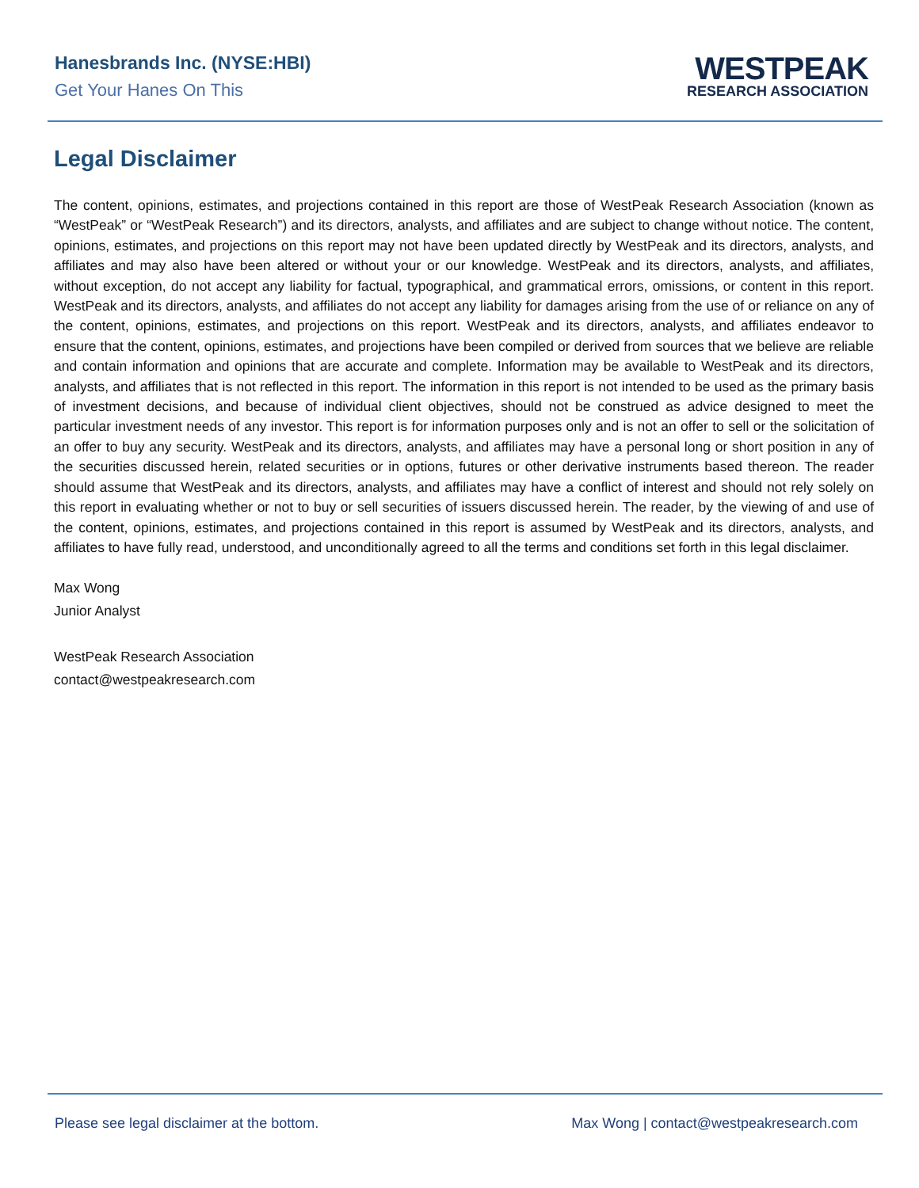Hanesbrands Inc. (NYSE:HBI)
Get Your Hanes On This
WESTPEAK
RESEARCH ASSOCIATION
Legal Disclaimer
The content, opinions, estimates, and projections contained in this report are those of WestPeak Research Association (known as “WestPeak” or “WestPeak Research”) and its directors, analysts, and affiliates and are subject to change without notice. The content, opinions, estimates, and projections on this report may not have been updated directly by WestPeak and its directors, analysts, and affiliates and may also have been altered or without your or our knowledge. WestPeak and its directors, analysts, and affiliates, without exception, do not accept any liability for factual, typographical, and grammatical errors, omissions, or content in this report. WestPeak and its directors, analysts, and affiliates do not accept any liability for damages arising from the use of or reliance on any of the content, opinions, estimates, and projections on this report. WestPeak and its directors, analysts, and affiliates endeavor to ensure that the content, opinions, estimates, and projections have been compiled or derived from sources that we believe are reliable and contain information and opinions that are accurate and complete. Information may be available to WestPeak and its directors, analysts, and affiliates that is not reflected in this report. The information in this report is not intended to be used as the primary basis of investment decisions, and because of individual client objectives, should not be construed as advice designed to meet the particular investment needs of any investor. This report is for information purposes only and is not an offer to sell or the solicitation of an offer to buy any security. WestPeak and its directors, analysts, and affiliates may have a personal long or short position in any of the securities discussed herein, related securities or in options, futures or other derivative instruments based thereon. The reader should assume that WestPeak and its directors, analysts, and affiliates may have a conflict of interest and should not rely solely on this report in evaluating whether or not to buy or sell securities of issuers discussed herein. The reader, by the viewing of and use of the content, opinions, estimates, and projections contained in this report is assumed by WestPeak and its directors, analysts, and affiliates to have fully read, understood, and unconditionally agreed to all the terms and conditions set forth in this legal disclaimer.
Max Wong
Junior Analyst
WestPeak Research Association
contact@westpeakresearch.com
Please see legal disclaimer at the bottom. Max Wong | contact@westpeakresearch.com